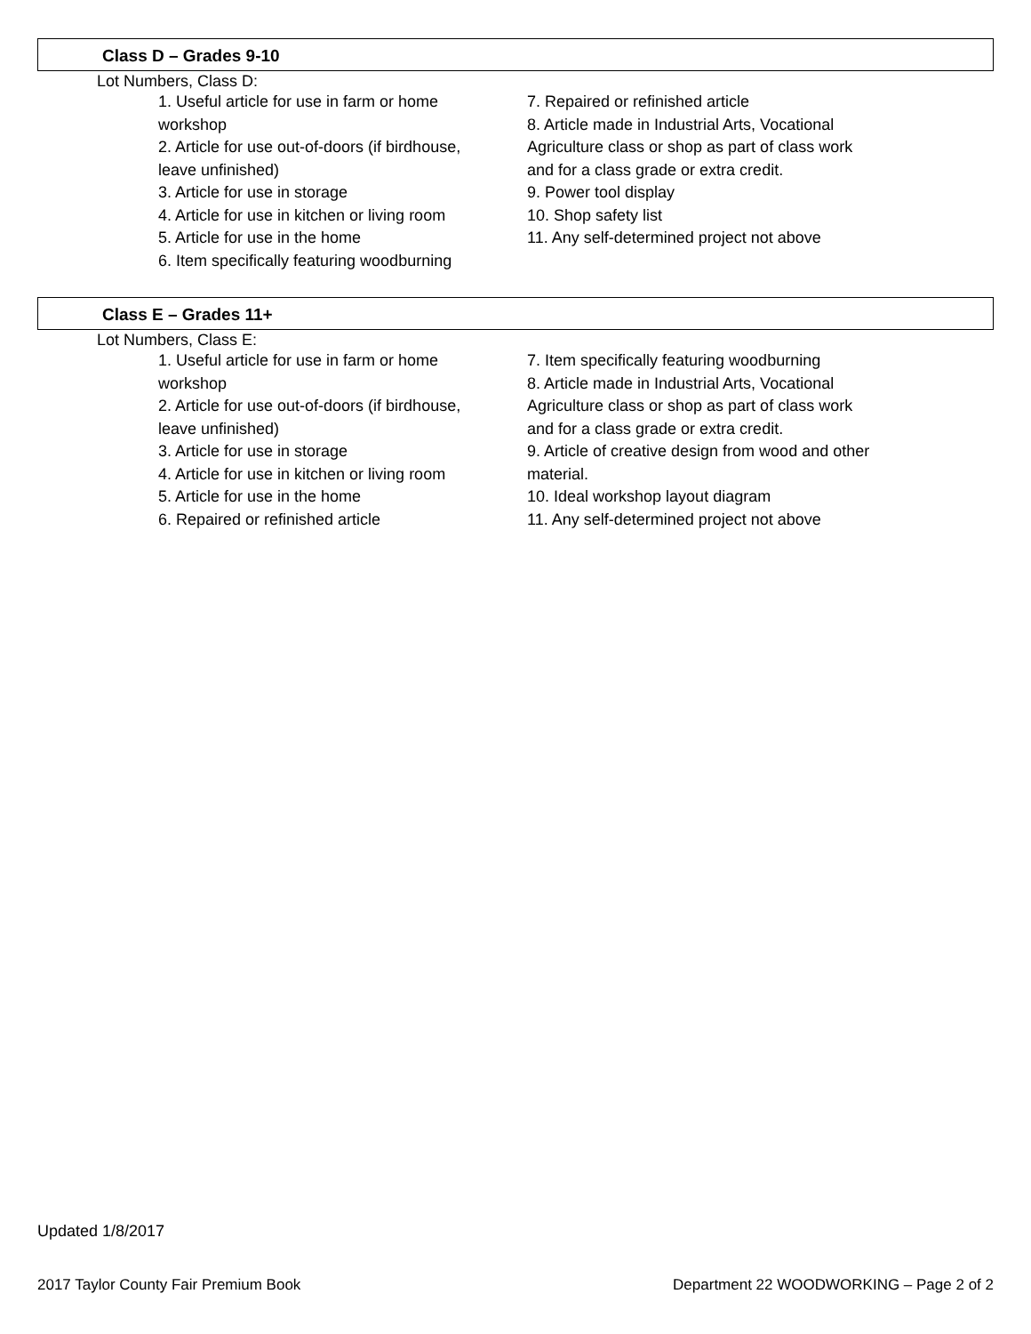Class D – Grades 9-10
Lot Numbers, Class D:
1. Useful article for use in farm or home workshop
2. Article for use out-of-doors (if birdhouse, leave unfinished)
3. Article for use in storage
4. Article for use in kitchen or living room
5. Article for use in the home
6. Item specifically featuring woodburning
7. Repaired or refinished article
8. Article made in Industrial Arts, Vocational Agriculture class or shop as part of class work and for a class grade or extra credit.
9. Power tool display
10. Shop safety list
11. Any self-determined project not above
Class E – Grades 11+
Lot Numbers, Class E:
1. Useful article for use in farm or home workshop
2. Article for use out-of-doors (if birdhouse, leave unfinished)
3. Article for use in storage
4. Article for use in kitchen or living room
5. Article for use in the home
6. Repaired or refinished article
7. Item specifically featuring woodburning
8. Article made in Industrial Arts, Vocational Agriculture class or shop as part of class work and for a class grade or extra credit.
9. Article of creative design from wood and other material.
10. Ideal workshop layout diagram
11. Any self-determined project not above
Updated 1/8/2017
2017 Taylor County Fair Premium Book Department 22 WOODWORKING – Page 2 of 2